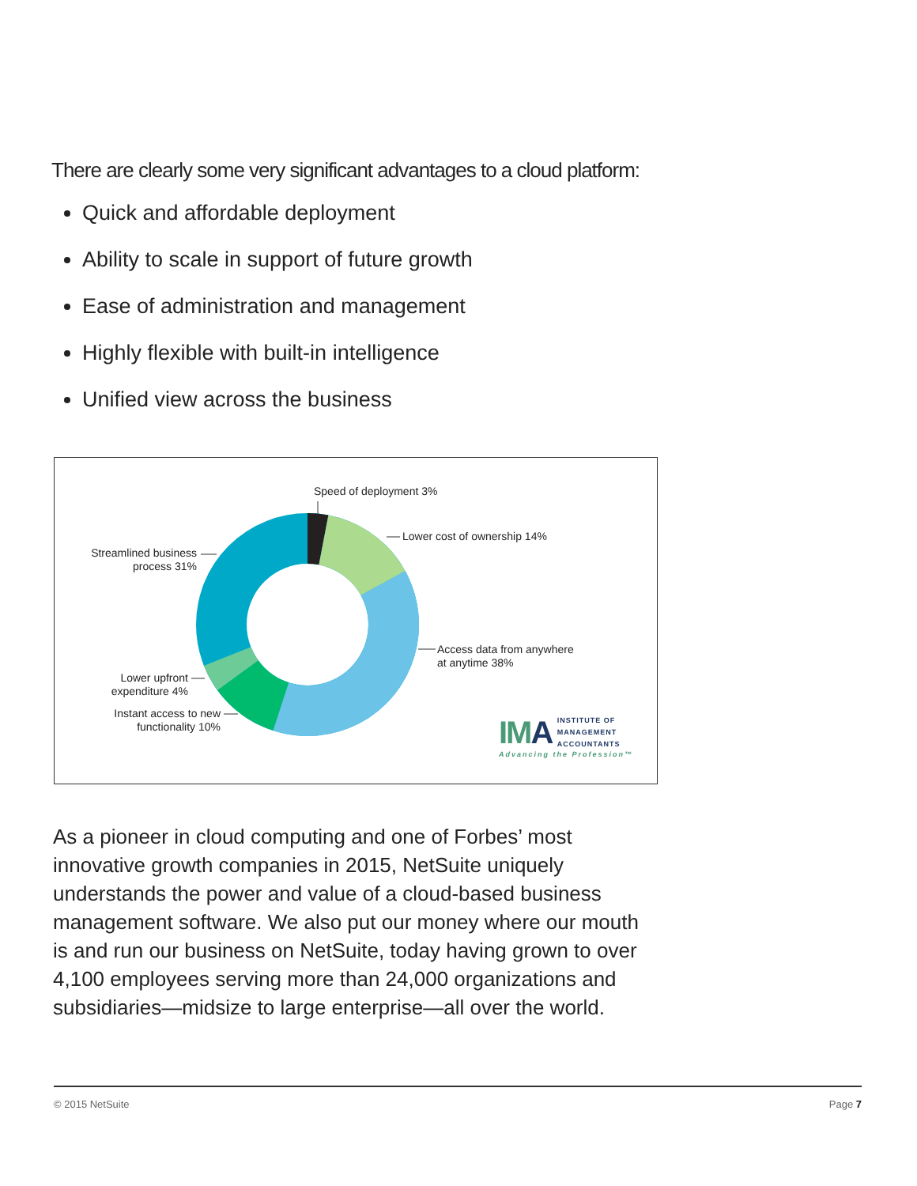There are clearly some very significant advantages to a cloud platform:
Quick and affordable deployment
Ability to scale in support of future growth
Ease of administration and management
Highly flexible with built-in intelligence
Unified view across the business
Speed of deployment 3%
Lower cost of ownership 14%
Access data from anywhere
at anytime 38%
Streamlined business
process 31%
Lower upfront
expenditure 4%
Instant access to new
functionality 10%
IM A INSTITUTE OF
MANAGEMENT
ACCOUNTANTS
Advancing the Profession™
As a pioneer in cloud computing and one of Forbes’ most innovative growth companies in 2015, NetSuite uniquely understands the power and value of a cloud-based business management software. We also put our money where our mouth is and run our business on NetSuite, today having grown to over 4,100 employees serving more than 24,000 organizations and subsidiaries—midsize to large enterprise—all over the world.
© 2015 NetSuite Page 7